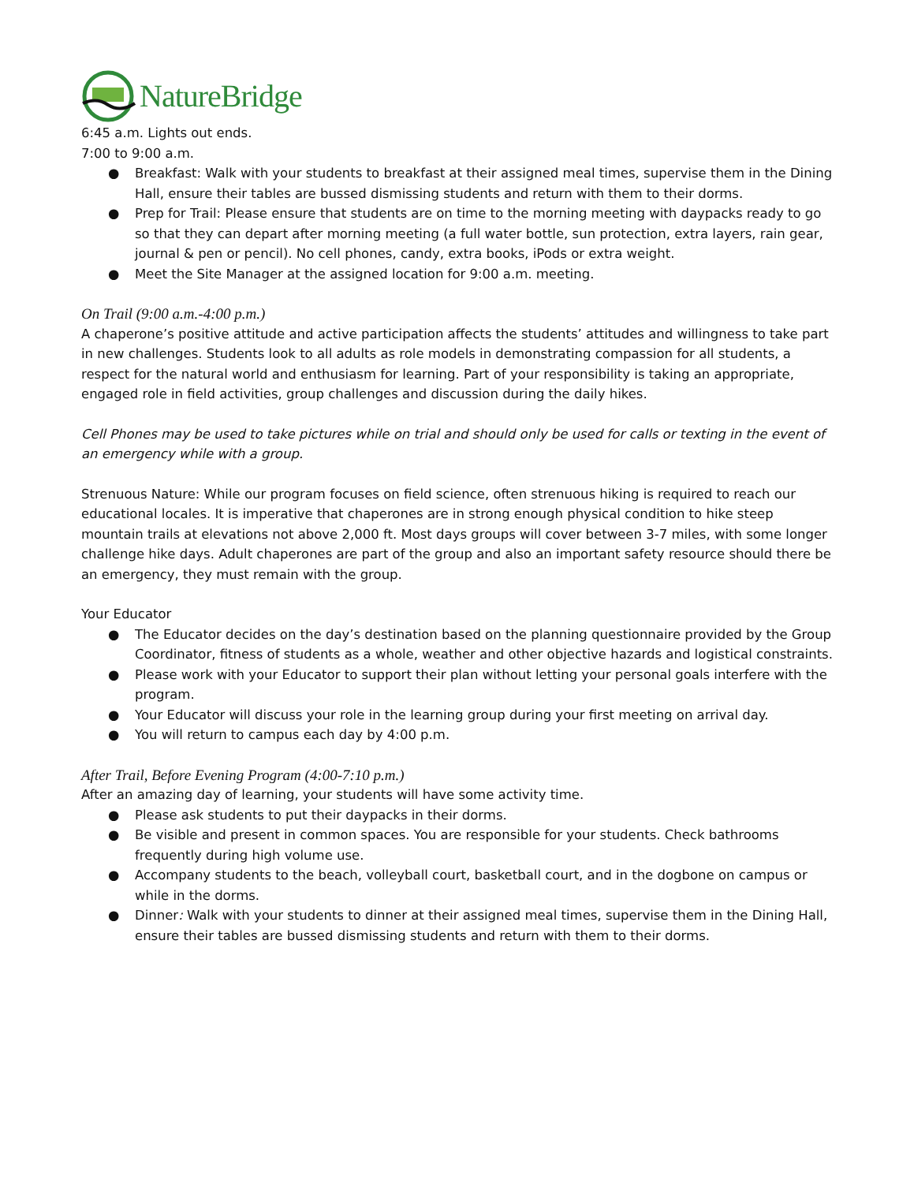NatureBridge
6:45 a.m. Lights out ends.
7:00 to 9:00 a.m.
● Breakfast: Walk with your students to breakfast at their assigned meal times, supervise them in the Dining Hall, ensure their tables are bussed dismissing students and return with them to their dorms.
● Prep for Trail: Please ensure that students are on time to the morning meeting with daypacks ready to go so that they can depart after morning meeting (a full water bottle, sun protection, extra layers, rain gear, journal & pen or pencil). No cell phones, candy, extra books, iPods or extra weight.
● Meet the Site Manager at the assigned location for 9:00 a.m. meeting.
On Trail (9:00 a.m.-4:00 p.m.)
A chaperone’s positive attitude and active participation affects the students’ attitudes and willingness to take part in new challenges. Students look to all adults as role models in demonstrating compassion for all students, a respect for the natural world and enthusiasm for learning. Part of your responsibility is taking an appropriate, engaged role in field activities, group challenges and discussion during the daily hikes.
Cell Phones may be used to take pictures while on trial and should only be used for calls or texting in the event of an emergency while with a group.
Strenuous Nature: While our program focuses on field science, often strenuous hiking is required to reach our educational locales. It is imperative that chaperones are in strong enough physical condition to hike steep mountain trails at elevations not above 2,000 ft. Most days groups will cover between 3-7 miles, with some longer challenge hike days. Adult chaperones are part of the group and also an important safety resource should there be an emergency, they must remain with the group.
Your Educator
● The Educator decides on the day’s destination based on the planning questionnaire provided by the Group Coordinator, fitness of students as a whole, weather and other objective hazards and logistical constraints.
● Please work with your Educator to support their plan without letting your personal goals interfere with the program.
● Your Educator will discuss your role in the learning group during your first meeting on arrival day.
● You will return to campus each day by 4:00 p.m.
After Trail, Before Evening Program (4:00-7:10 p.m.)
After an amazing day of learning, your students will have some activity time.
● Please ask students to put their daypacks in their dorms.
● Be visible and present in common spaces. You are responsible for your students. Check bathrooms frequently during high volume use.
● Accompany students to the beach, volleyball court, basketball court, and in the dogbone on campus or while in the dorms.
● Dinner: Walk with your students to dinner at their assigned meal times, supervise them in the Dining Hall, ensure their tables are bussed dismissing students and return with them to their dorms.